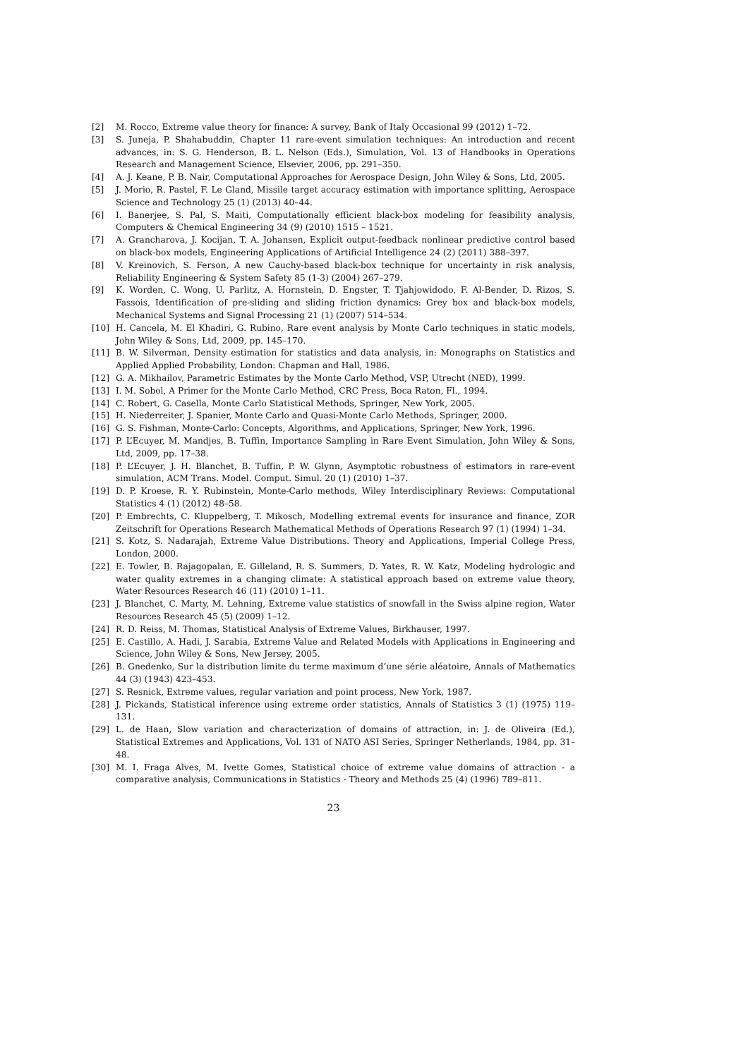[2] M. Rocco, Extreme value theory for finance: A survey, Bank of Italy Occasional 99 (2012) 1–72.
[3] S. Juneja, P. Shahabuddin, Chapter 11 rare-event simulation techniques: An introduction and recent advances, in: S. G. Henderson, B. L. Nelson (Eds.), Simulation, Vol. 13 of Handbooks in Operations Research and Management Science, Elsevier, 2006, pp. 291–350.
[4] A. J. Keane, P. B. Nair, Computational Approaches for Aerospace Design, John Wiley & Sons, Ltd, 2005.
[5] J. Morio, R. Pastel, F. Le Gland, Missile target accuracy estimation with importance splitting, Aerospace Science and Technology 25 (1) (2013) 40–44.
[6] I. Banerjee, S. Pal, S. Maiti, Computationally efficient black-box modeling for feasibility analysis, Computers & Chemical Engineering 34 (9) (2010) 1515 – 1521.
[7] A. Grancharova, J. Kocijan, T. A. Johansen, Explicit output-feedback nonlinear predictive control based on black-box models, Engineering Applications of Artificial Intelligence 24 (2) (2011) 388–397.
[8] V. Kreinovich, S. Ferson, A new Cauchy-based black-box technique for uncertainty in risk analysis, Reliability Engineering & System Safety 85 (1-3) (2004) 267–279.
[9] K. Worden, C. Wong, U. Parlitz, A. Hornstein, D. Engster, T. Tjahjowidodo, F. Al-Bender, D. Rizos, S. Fassois, Identification of pre-sliding and sliding friction dynamics: Grey box and black-box models, Mechanical Systems and Signal Processing 21 (1) (2007) 514–534.
[10] H. Cancela, M. El Khadiri, G. Rubino, Rare event analysis by Monte Carlo techniques in static models, John Wiley & Sons, Ltd, 2009, pp. 145–170.
[11] B. W. Silverman, Density estimation for statistics and data analysis, in: Monographs on Statistics and Applied Applied Probability, London: Chapman and Hall, 1986.
[12] G. A. Mikhailov, Parametric Estimates by the Monte Carlo Method, VSP, Utrecht (NED), 1999.
[13] I. M. Sobol, A Primer for the Monte Carlo Method, CRC Press, Boca Raton, Fl., 1994.
[14] C. Robert, G. Casella, Monte Carlo Statistical Methods, Springer, New York, 2005.
[15] H. Niederreiter, J. Spanier, Monte Carlo and Quasi-Monte Carlo Methods, Springer, 2000.
[16] G. S. Fishman, Monte-Carlo: Concepts, Algorithms, and Applications, Springer, New York, 1996.
[17] P. L’Ecuyer, M. Mandjes, B. Tuffin, Importance Sampling in Rare Event Simulation, John Wiley & Sons, Ltd, 2009, pp. 17–38.
[18] P. L’Ecuyer, J. H. Blanchet, B. Tuffin, P. W. Glynn, Asymptotic robustness of estimators in rare-event simulation, ACM Trans. Model. Comput. Simul. 20 (1) (2010) 1–37.
[19] D. P. Kroese, R. Y. Rubinstein, Monte-Carlo methods, Wiley Interdisciplinary Reviews: Computational Statistics 4 (1) (2012) 48–58.
[20] P. Embrechts, C. Kluppelberg, T. Mikosch, Modelling extremal events for insurance and finance, ZOR Zeitschrift for Operations Research Mathematical Methods of Operations Research 97 (1) (1994) 1–34.
[21] S. Kotz, S. Nadarajah, Extreme Value Distributions. Theory and Applications, Imperial College Press, London, 2000.
[22] E. Towler, B. Rajagopalan, E. Gilleland, R. S. Summers, D. Yates, R. W. Katz, Modeling hydrologic and water quality extremes in a changing climate: A statistical approach based on extreme value theory, Water Resources Research 46 (11) (2010) 1–11.
[23] J. Blanchet, C. Marty, M. Lehning, Extreme value statistics of snowfall in the Swiss alpine region, Water Resources Research 45 (5) (2009) 1–12.
[24] R. D. Reiss, M. Thomas, Statistical Analysis of Extreme Values, Birkhauser, 1997.
[25] E. Castillo, A. Hadi, J. Sarabia, Extreme Value and Related Models with Applications in Engineering and Science, John Wiley & Sons, New Jersey, 2005.
[26] B. Gnedenko, Sur la distribution limite du terme maximum d’une série aléatoire, Annals of Mathematics 44 (3) (1943) 423–453.
[27] S. Resnick, Extreme values, regular variation and point process, New York, 1987.
[28] J. Pickands, Statistical inference using extreme order statistics, Annals of Statistics 3 (1) (1975) 119–131.
[29] L. de Haan, Slow variation and characterization of domains of attraction, in: J. de Oliveira (Ed.), Statistical Extremes and Applications, Vol. 131 of NATO ASI Series, Springer Netherlands, 1984, pp. 31–48.
[30] M. I. Fraga Alves, M. Ivette Gomes, Statistical choice of extreme value domains of attraction - a comparative analysis, Communications in Statistics - Theory and Methods 25 (4) (1996) 789–811.
23